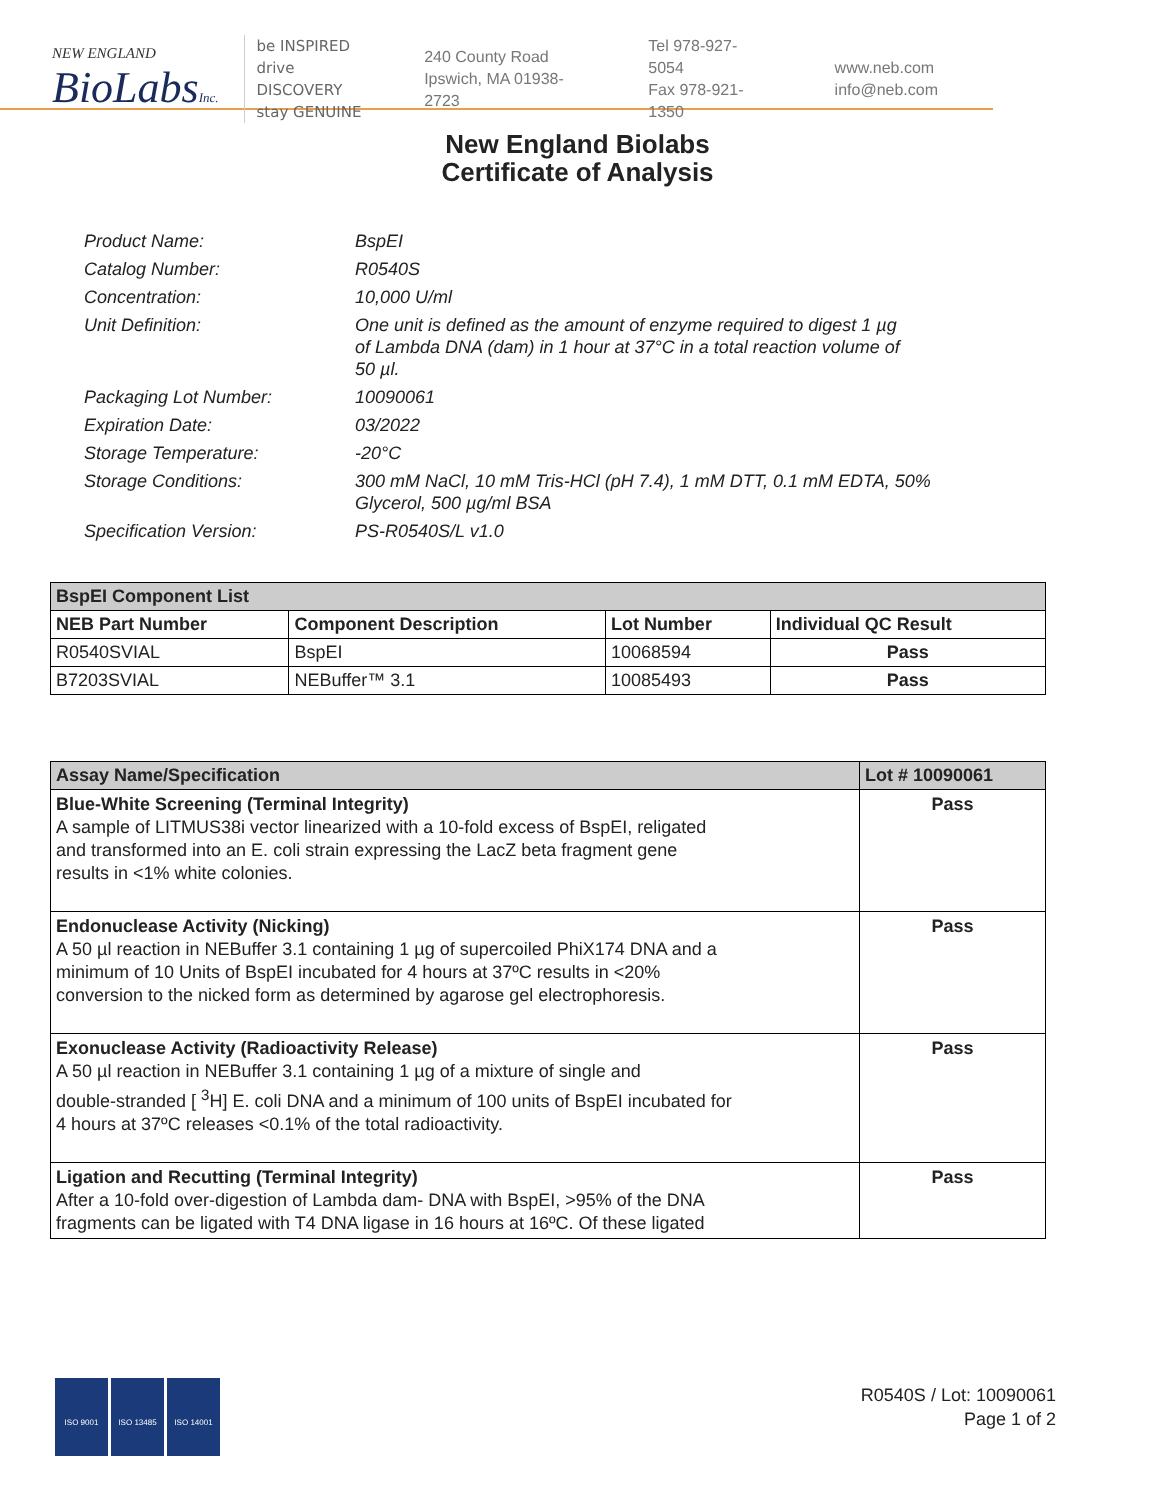NEW ENGLAND
BioLabsInc.
be INSPIRED
drive DISCOVERY
stay GENUINE
240 County Road
Ipswich, MA 01938-2723
Tel 978-927-5054
Fax 978-921-1350
www.neb.com
info@neb.com
New England Biolabs
Certificate of Analysis
| Product Name: | BspEI |
| Catalog Number: | R0540S |
| Concentration: | 10,000 U/ml |
| Unit Definition: | One unit is defined as the amount of enzyme required to digest 1 µg of Lambda DNA (dam) in 1 hour at 37°C in a total reaction volume of 50 µl. |
| Packaging Lot Number: | 10090061 |
| Expiration Date: | 03/2022 |
| Storage Temperature: | -20°C |
| Storage Conditions: | 300 mM NaCl, 10 mM Tris-HCl (pH 7.4), 1 mM DTT, 0.1 mM EDTA, 50% Glycerol, 500 µg/ml BSA |
| Specification Version: | PS-R0540S/L v1.0 |
| BspEI Component List | | | |
| NEB Part Number | Component Description | Lot Number | Individual QC Result |
| R0540SVIAL | BspEI | 10068594 | Pass |
| B7203SVIAL | NEBuffer™ 3.1 | 10085493 | Pass |
| Assay Name/Specification | Lot # 10090061 |
| Blue-White Screening (Terminal Integrity) A sample of LITMUS38i vector linearized with a 10-fold excess of BspEI, religated and transformed into an E. coli strain expressing the LacZ beta fragment gene results in <1% white colonies. | Pass |
| Endonuclease Activity (Nicking) A 50 µl reaction in NEBuffer 3.1 containing 1 µg of supercoiled PhiX174 DNA and a minimum of 10 Units of BspEI incubated for 4 hours at 37ºC results in <20% conversion to the nicked form as determined by agarose gel electrophoresis. | Pass |
| Exonuclease Activity (Radioactivity Release) A 50 µl reaction in NEBuffer 3.1 containing 1 µg of a mixture of single and double-stranded [ <sup>3</sup>H] E. coli DNA and a minimum of 100 units of BspEI incubated for 4 hours at 37ºC releases <0.1% of the total radioactivity. | Pass |
| Ligation and Recutting (Terminal Integrity) After a 10-fold over-digestion of Lambda dam- DNA with BspEI, >95% of the DNA fragments can be ligated with T4 DNA ligase in 16 hours at 16ºC. Of these ligated | Pass |
ISO 9001 ISO 13485 ISO 14001
R0540S / Lot: 10090061
Page 1 of 2